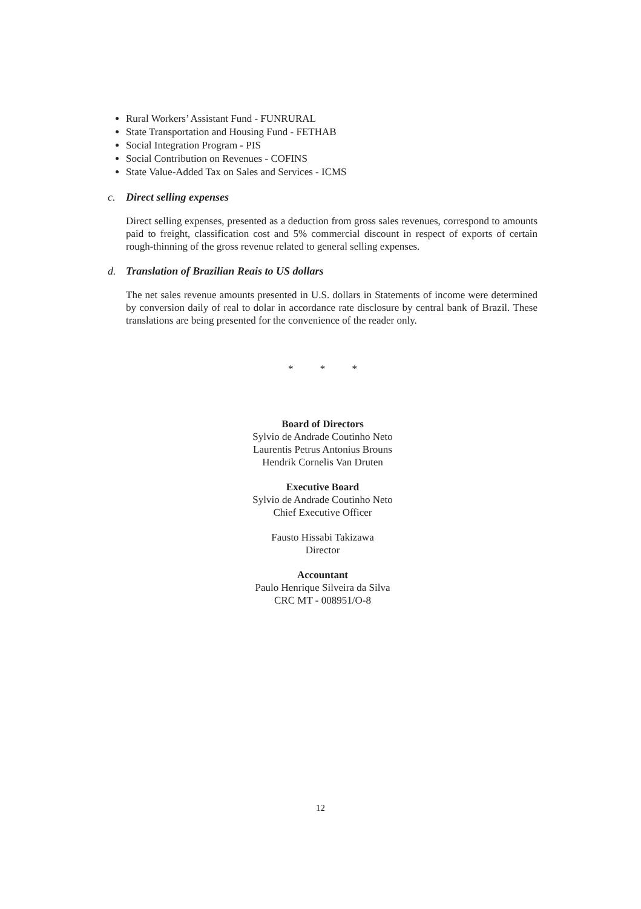Rural Workers’ Assistant Fund - FUNRURAL
State Transportation and Housing Fund - FETHAB
Social Integration Program - PIS
Social Contribution on Revenues - COFINS
State Value-Added Tax on Sales and Services - ICMS
c. Direct selling expenses
Direct selling expenses, presented as a deduction from gross sales revenues, correspond to amounts paid to freight, classification cost and 5% commercial discount in respect of exports of certain rough-thinning of the gross revenue related to general selling expenses.
d. Translation of Brazilian Reais to US dollars
The net sales revenue amounts presented in U.S. dollars in Statements of income were determined by conversion daily of real to dolar in accordance rate disclosure by central bank of Brazil. These translations are being presented for the convenience of the reader only.
* * *
Board of Directors
Sylvio de Andrade Coutinho Neto
Laurentis Petrus Antonius Brouns
Hendrik Cornelis Van Druten
Executive Board
Sylvio de Andrade Coutinho Neto
Chief Executive Officer
Fausto Hissabi Takizawa
Director
Accountant
Paulo Henrique Silveira da Silva
CRC MT - 008951/O-8
12